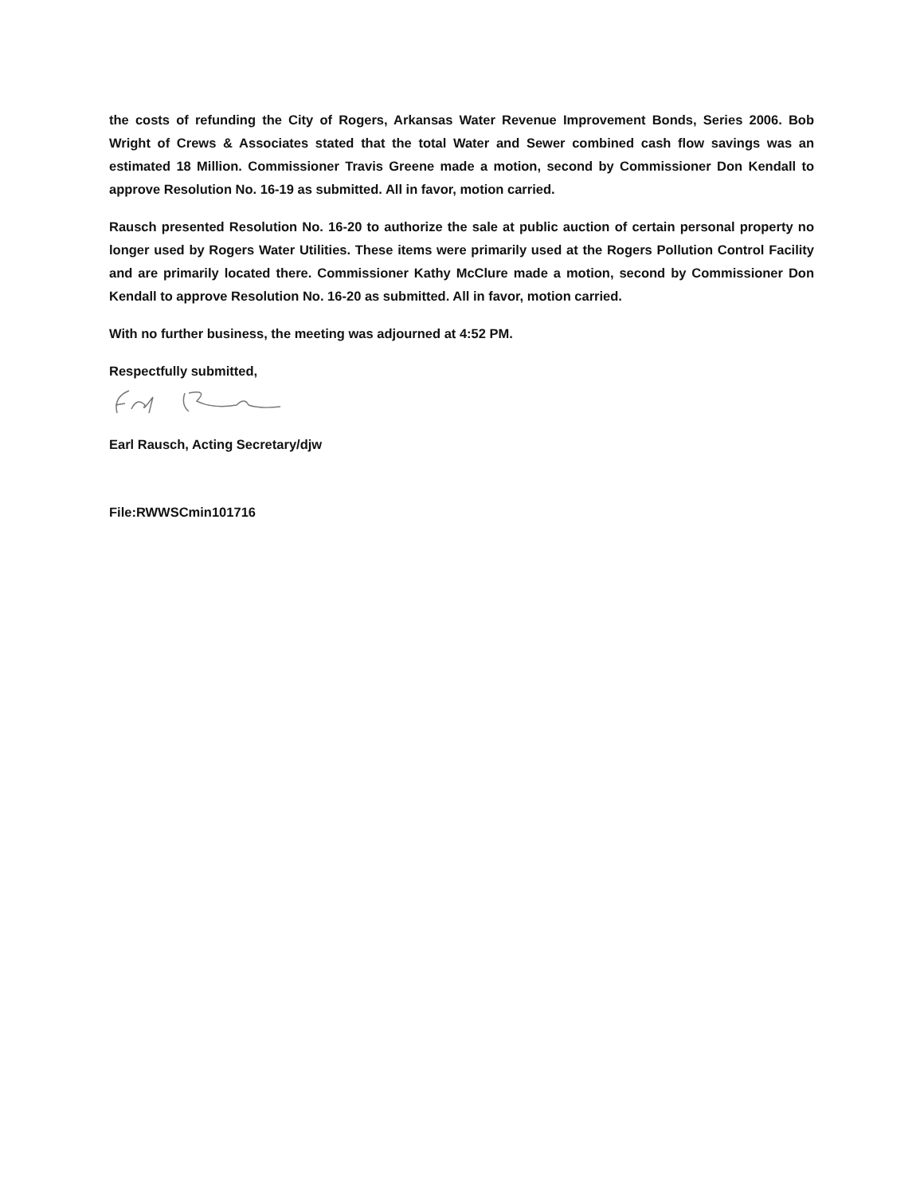the costs of refunding the City of Rogers, Arkansas Water Revenue Improvement Bonds, Series 2006. Bob Wright of Crews & Associates stated that the total Water and Sewer combined cash flow savings was an estimated 18 Million. Commissioner Travis Greene made a motion, second by Commissioner Don Kendall to approve Resolution No. 16-19 as submitted. All in favor, motion carried.
Rausch presented Resolution No. 16-20 to authorize the sale at public auction of certain personal property no longer used by Rogers Water Utilities. These items were primarily used at the Rogers Pollution Control Facility and are primarily located there. Commissioner Kathy McClure made a motion, second by Commissioner Don Kendall to approve Resolution No. 16-20 as submitted. All in favor, motion carried.
With no further business, the meeting was adjourned at 4:52 PM.
Respectfully submitted,
Earl Rausch, Acting Secretary/djw
File:RWWSCmin101716